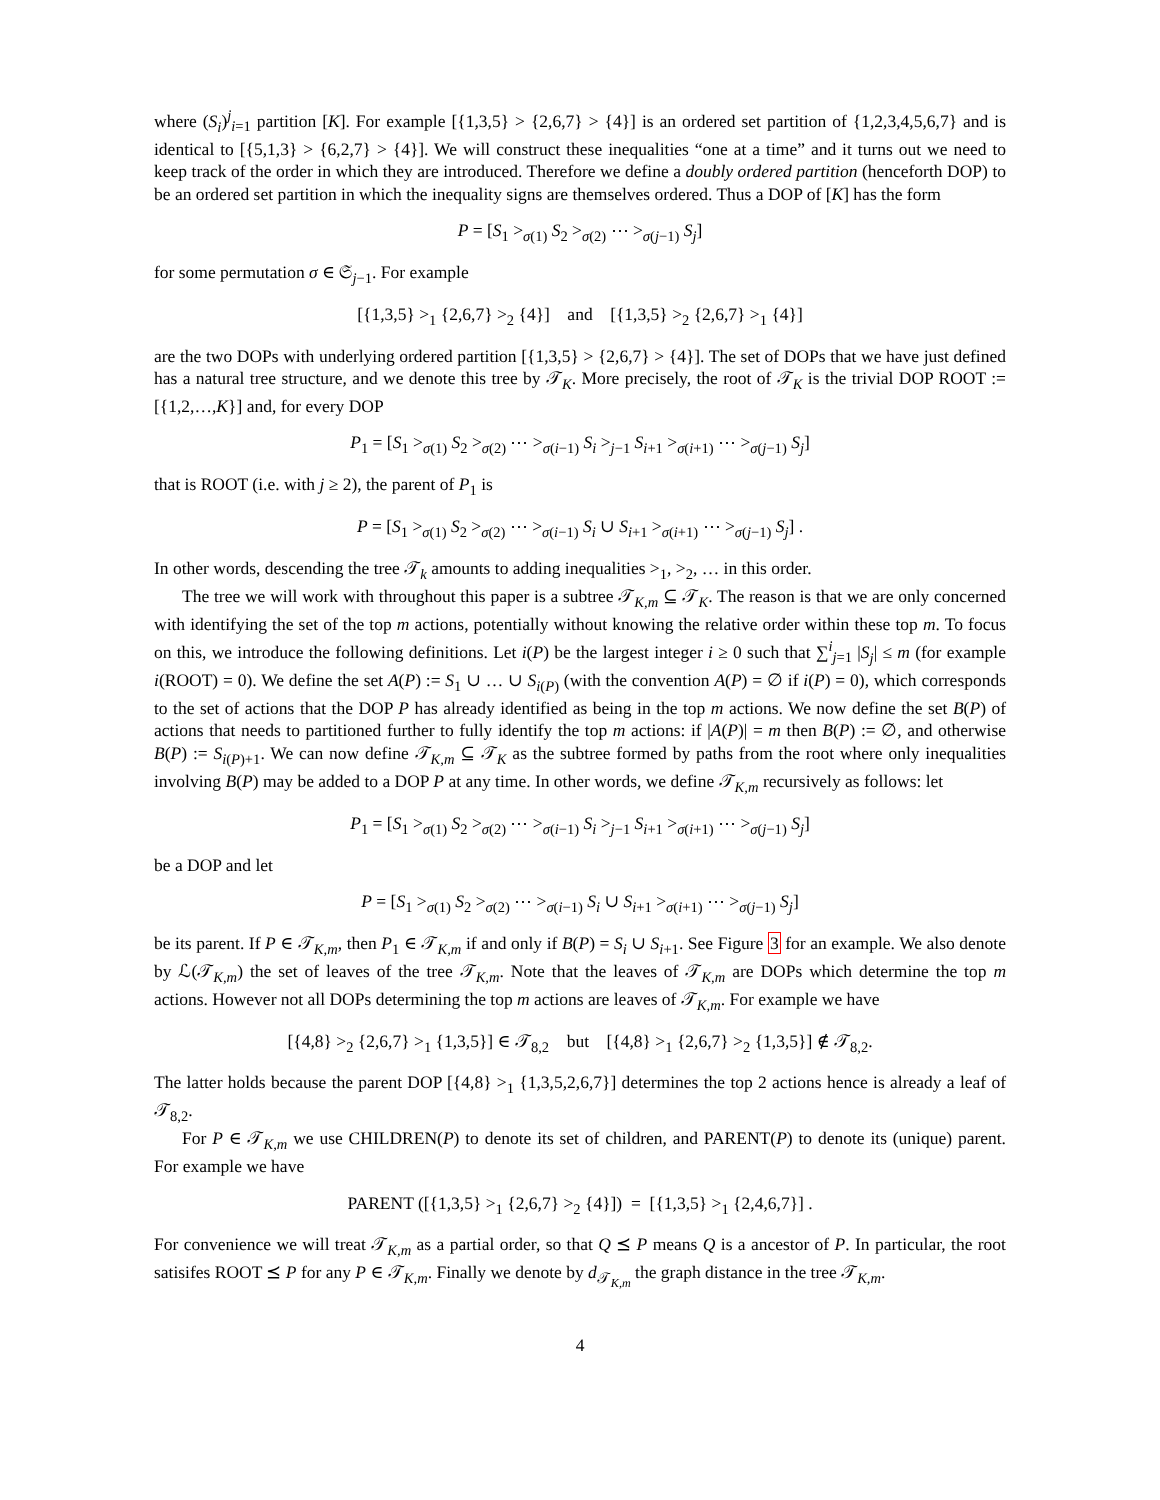where (S<sub>i</sub>)<sup>j</sup><sub>i=1</sub> partition [K]. For example [{1,3,5} > {2,6,7} > {4}] is an ordered set partition of {1,2,3,4,5,6,7} and is identical to [{5,1,3} > {6,2,7} > {4}]. We will construct these inequalities “one at a time” and it turns out we need to keep track of the order in which they are introduced. Therefore we define a doubly ordered partition (henceforth DOP) to be an ordered set partition in which the inequality signs are themselves ordered. Thus a DOP of [K] has the form
P = [S<sub>1</sub> ><sub>σ(1)</sub> S<sub>2</sub> ><sub>σ(2)</sub> ⋯ ><sub>σ(j−1)</sub> S<sub>j</sub>]
for some permutation σ ∈ 𝔖<sub>j−1</sub>. For example
[{1,3,5} ><sub>1</sub> {2,6,7} ><sub>2</sub> {4}] and [{1,3,5} ><sub>2</sub> {2,6,7} ><sub>1</sub> {4}]
are the two DOPs with underlying ordered partition [{1,3,5} > {2,6,7} > {4}]. The set of DOPs that we have just defined has a natural tree structure, and we denote this tree by 𝒯<sub>K</sub>. More precisely, the root of 𝒯<sub>K</sub> is the trivial DOP ROOT := [{1,2,…,K}] and, for every DOP
P<sub>1</sub> = [S<sub>1</sub> ><sub>σ(1)</sub> S<sub>2</sub> ><sub>σ(2)</sub> ⋯ ><sub>σ(i−1)</sub> S<sub>i</sub> ><sub>j−1</sub> S<sub>i+1</sub> ><sub>σ(i+1)</sub> ⋯ ><sub>σ(j−1)</sub> S<sub>j</sub>]
that is ROOT (i.e. with j ≥ 2), the parent of P<sub>1</sub> is
P = [S<sub>1</sub> ><sub>σ(1)</sub> S<sub>2</sub> ><sub>σ(2)</sub> ⋯ ><sub>σ(i−1)</sub> S<sub>i</sub> ∪ S<sub>i+1</sub> ><sub>σ(i+1)</sub> ⋯ ><sub>σ(j−1)</sub> S<sub>j</sub>] .
In other words, descending the tree 𝒯<sub>k</sub> amounts to adding inequalities ><sub>1</sub>, ><sub>2</sub>, … in this order.
The tree we will work with throughout this paper is a subtree 𝒯<sub>K,m</sub> ⊆ 𝒯<sub>K</sub>. The reason is that we are only concerned with identifying the set of the top m actions, potentially without knowing the relative order within these top m. To focus on this, we introduce the following definitions. Let i(P) be the largest integer i ≥ 0 such that ∑<sup>i</sup><sub>j=1</sub> |S<sub>j</sub>| ≤ m (for example i(ROOT) = 0). We define the set A(P) := S<sub>1</sub> ∪ … ∪ S<sub>i(P)</sub> (with the convention A(P) = ∅ if i(P) = 0), which corresponds to the set of actions that the DOP P has already identified as being in the top m actions. We now define the set B(P) of actions that needs to partitioned further to fully identify the top m actions: if |A(P)| = m then B(P) := ∅, and otherwise B(P) := S<sub>i(P)+1</sub>. We can now define 𝒯<sub>K,m</sub> ⊆ 𝒯<sub>K</sub> as the subtree formed by paths from the root where only inequalities involving B(P) may be added to a DOP P at any time. In other words, we define 𝒯<sub>K,m</sub> recursively as follows: let
P<sub>1</sub> = [S<sub>1</sub> ><sub>σ(1)</sub> S<sub>2</sub> ><sub>σ(2)</sub> ⋯ ><sub>σ(i−1)</sub> S<sub>i</sub> ><sub>j−1</sub> S<sub>i+1</sub> ><sub>σ(i+1)</sub> ⋯ ><sub>σ(j−1)</sub> S<sub>j</sub>]
be a DOP and let
P = [S<sub>1</sub> ><sub>σ(1)</sub> S<sub>2</sub> ><sub>σ(2)</sub> ⋯ ><sub>σ(i−1)</sub> S<sub>i</sub> ∪ S<sub>i+1</sub> ><sub>σ(i+1)</sub> ⋯ ><sub>σ(j−1)</sub> S<sub>j</sub>]
be its parent. If P ∈ 𝒯<sub>K,m</sub>, then P<sub>1</sub> ∈ 𝒯<sub>K,m</sub> if and only if B(P) = S<sub>i</sub> ∪ S<sub>i+1</sub>. See Figure 3 for an example. We also denote by ℒ(𝒯<sub>K,m</sub>) the set of leaves of the tree 𝒯<sub>K,m</sub>. Note that the leaves of 𝒯<sub>K,m</sub> are DOPs which determine the top m actions. However not all DOPs determining the top m actions are leaves of 𝒯<sub>K,m</sub>. For example we have
[{4,8} ><sub>2</sub> {2,6,7} ><sub>1</sub> {1,3,5}] ∈ 𝒯<sub>8,2</sub> but [{4,8} ><sub>1</sub> {2,6,7} ><sub>2</sub> {1,3,5}] ∉ 𝒯<sub>8,2</sub>.
The latter holds because the parent DOP [{4,8} ><sub>1</sub> {1,3,5,2,6,7}] determines the top 2 actions hence is already a leaf of 𝒯<sub>8,2</sub>.
For P ∈ 𝒯<sub>K,m</sub> we use CHILDREN(P) to denote its set of children, and PARENT(P) to denote its (unique) parent. For example we have
PARENT ([{1,3,5} ><sub>1</sub> {2,6,7} ><sub>2</sub> {4}]) = [{1,3,5} ><sub>1</sub> {2,4,6,7}] .
For convenience we will treat 𝒯<sub>K,m</sub> as a partial order, so that Q ⪯ P means Q is a ancestor of P. In particular, the root satisifes ROOT ⪯ P for any P ∈ 𝒯<sub>K,m</sub>. Finally we denote by d<sub>𝒯<sub>K,m</sub></sub> the graph distance in the tree 𝒯<sub>K,m</sub>.
4